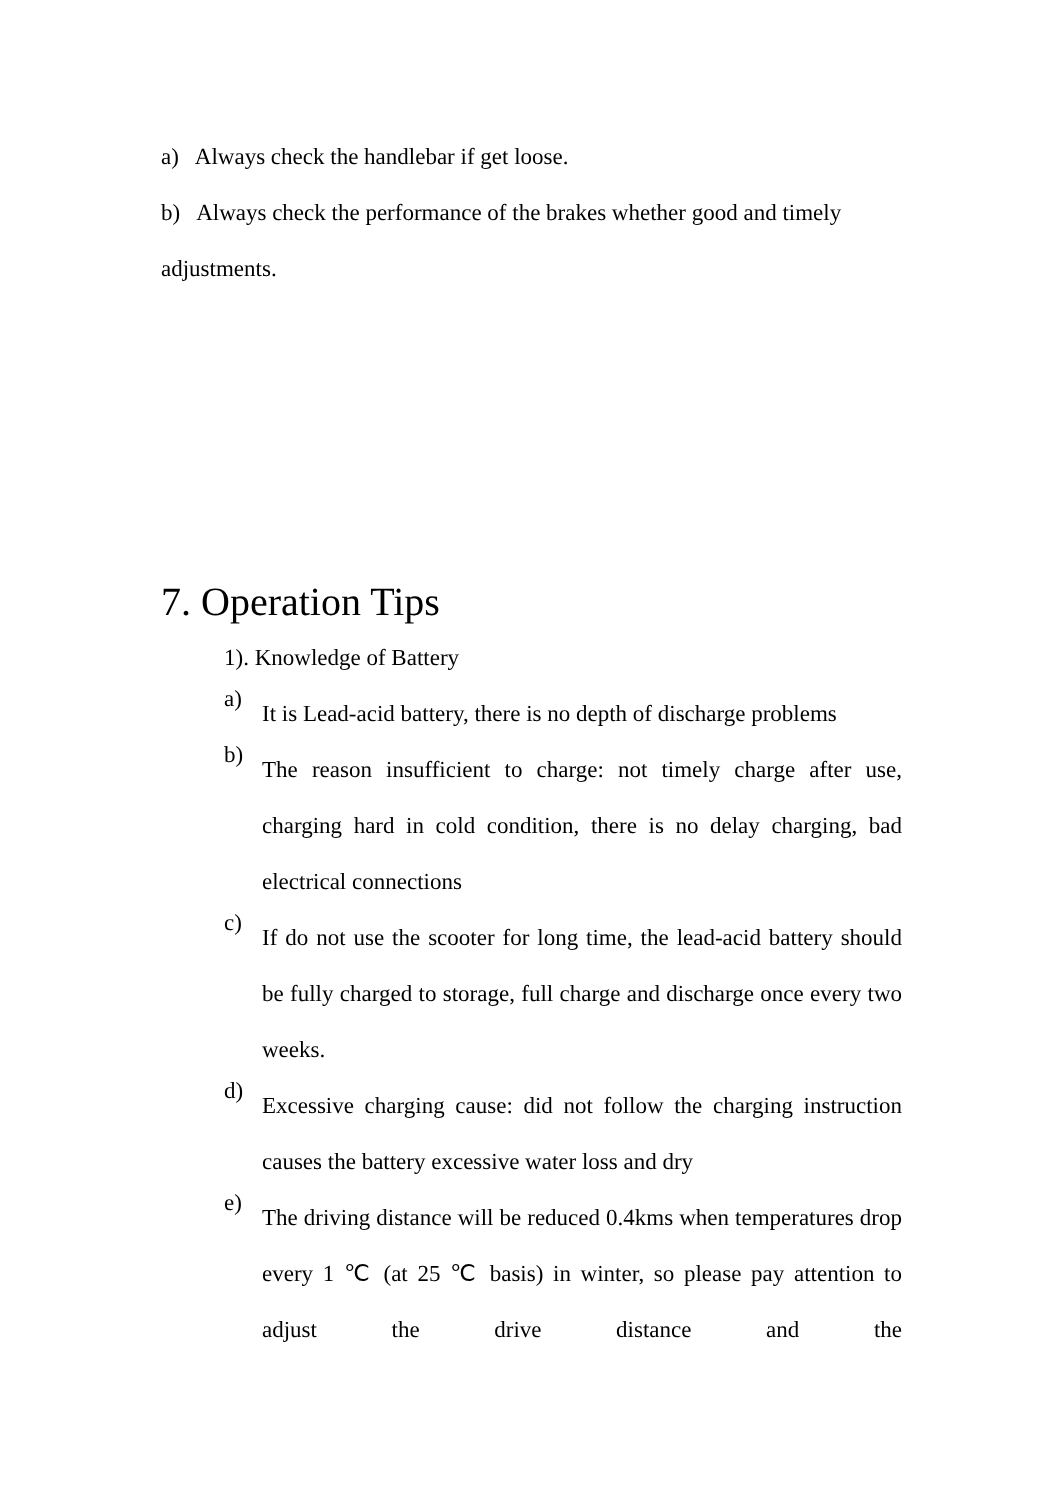a) Always check the handlebar if get loose.
b) Always check the performance of the brakes whether good and timely adjustments.
7. Operation Tips
1). Knowledge of Battery
a)
It is Lead-acid battery, there is no depth of discharge problems
b)
The reason insufficient to charge: not timely charge after use, charging hard in cold condition, there is no delay charging, bad electrical connections
c)
If do not use the scooter for long time, the lead-acid battery should be fully charged to storage, full charge and discharge once every two weeks.
d)
Excessive charging cause: did not follow the charging instruction causes the battery excessive water loss and dry
e)
The driving distance will be reduced 0.4kms when temperatures drop every 1 ℃ (at 25 ℃ basis) in winter, so please pay attention to adjust the drive distance and the